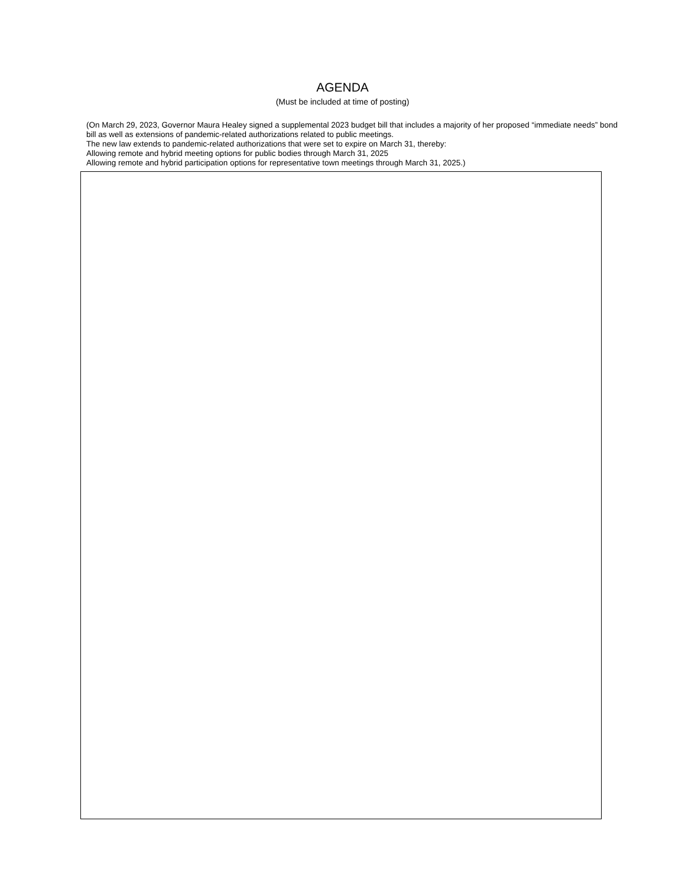AGENDA
(Must be included at time of posting)
(On March 29, 2023, Governor Maura Healey signed a supplemental 2023 budget bill that includes a majority of her proposed “immediate needs” bond bill as well as extensions of pandemic-related authorizations related to public meetings.
The new law extends to pandemic-related authorizations that were set to expire on March 31, thereby:
Allowing remote and hybrid meeting options for public bodies through March 31, 2025
Allowing remote and hybrid participation options for representative town meetings through March 31, 2025.)